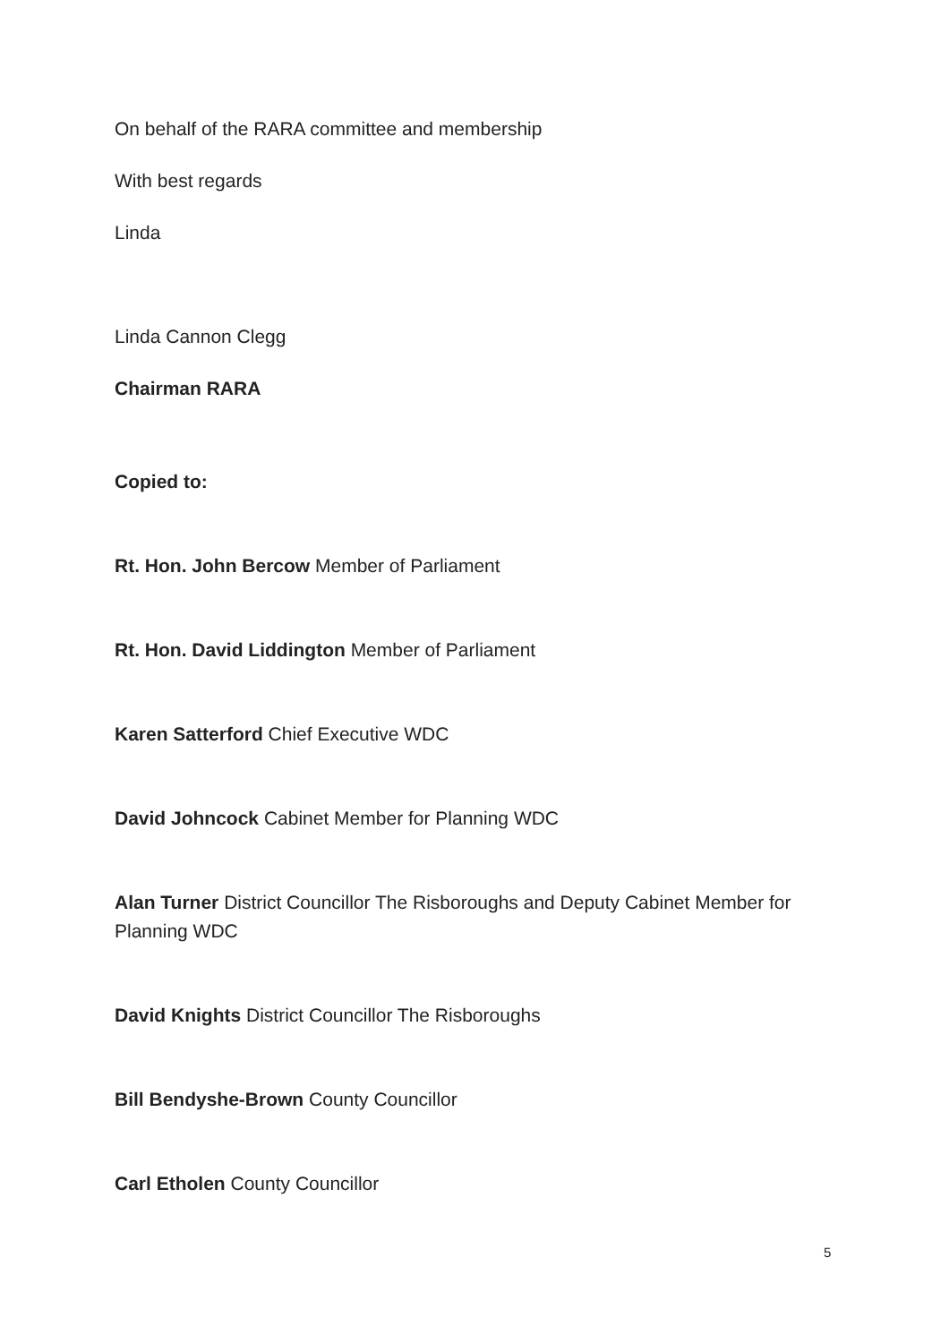On behalf of the RARA committee and membership
With best regards
Linda
Linda Cannon Clegg
Chairman RARA
Copied to:
Rt. Hon. John Bercow Member of Parliament
Rt. Hon. David Liddington Member of Parliament
Karen Satterford Chief Executive WDC
David Johncock Cabinet Member for Planning WDC
Alan Turner District Councillor The Risboroughs and Deputy Cabinet Member for Planning WDC
David Knights District Councillor The Risboroughs
Bill Bendyshe-Brown County Councillor
Carl Etholen County Councillor
5